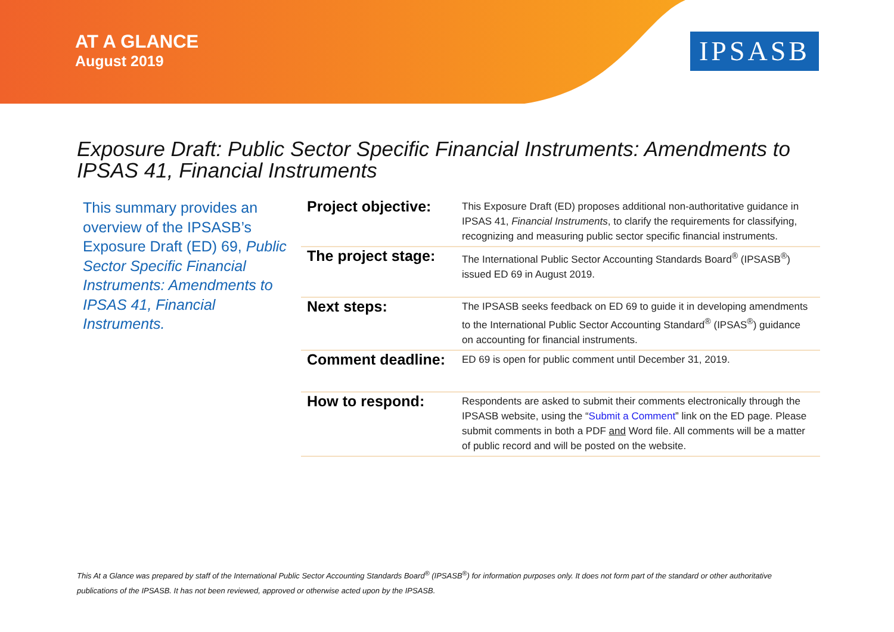AT A GLANCE
August 2019
IPSASB
Exposure Draft: Public Sector Specific Financial Instruments: Amendments to IPSAS 41, Financial Instruments
This summary provides an overview of the IPSASB’s Exposure Draft (ED) 69, Public Sector Specific Financial Instruments: Amendments to IPSAS 41, Financial Instruments.
| Project objective: | This Exposure Draft (ED) proposes additional non-authoritative guidance in IPSAS 41, Financial Instruments , to clarify the requirements for classifying, recognizing and measuring public sector specific financial instruments. |
| The project stage: | The International Public Sector Accounting Standards Board<sup>®</sup> (IPSASB<sup>®</sup>) issued ED 69 in August 2019. |
| Next steps: | The IPSASB seeks feedback on ED 69 to guide it in developing amendments to the International Public Sector Accounting Standard<sup>®</sup> (IPSAS<sup>®</sup>) guidance on accounting for financial instruments. |
| Comment deadline: | ED 69 is open for public comment until December 31, 2019. |
| How to respond: | Respondents are asked to submit their comments electronically through the IPSASB website, using the “ Submit a Comment ” link on the ED page. Please submit comments in both a PDF and Word file. All comments will be a matter of public record and will be posted on the website. |
This At a Glance was prepared by staff of the International Public Sector Accounting Standards Board<sup>®</sup> (IPSASB<sup>®</sup>) for information purposes only. It does not form part of the standard or other authoritative publications of the IPSASB. It has not been reviewed, approved or otherwise acted upon by the IPSASB.